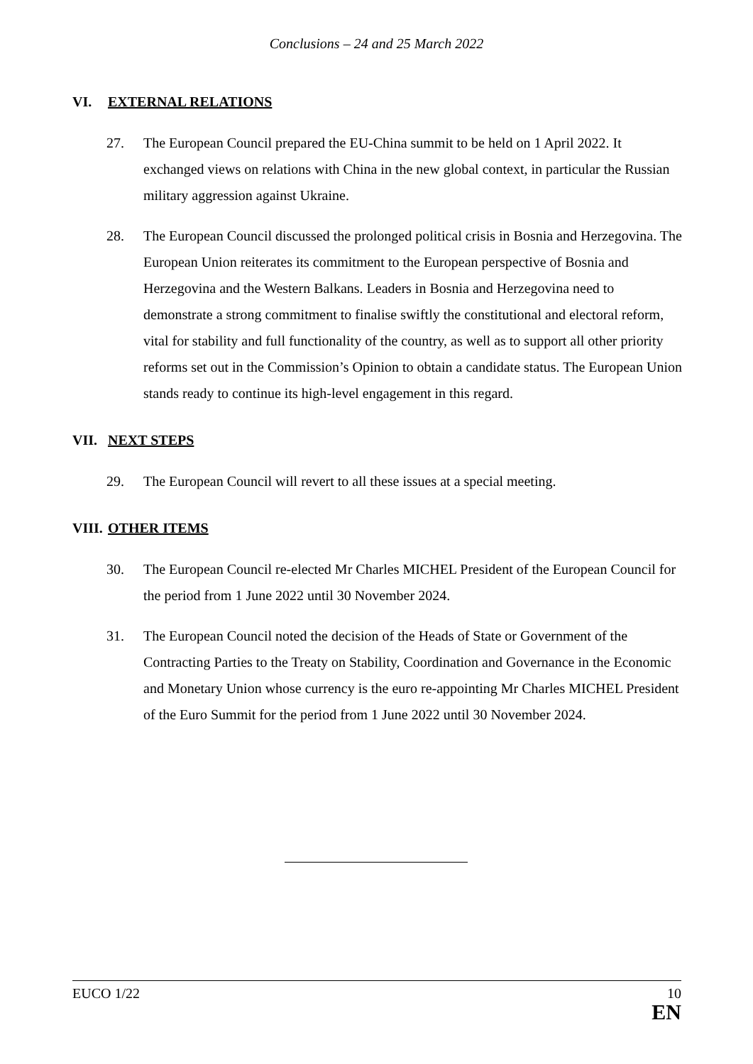Conclusions – 24 and 25 March 2022
VI. EXTERNAL RELATIONS
27. The European Council prepared the EU-China summit to be held on 1 April 2022. It exchanged views on relations with China in the new global context, in particular the Russian military aggression against Ukraine.
28. The European Council discussed the prolonged political crisis in Bosnia and Herzegovina. The European Union reiterates its commitment to the European perspective of Bosnia and Herzegovina and the Western Balkans. Leaders in Bosnia and Herzegovina need to demonstrate a strong commitment to finalise swiftly the constitutional and electoral reform, vital for stability and full functionality of the country, as well as to support all other priority reforms set out in the Commission’s Opinion to obtain a candidate status. The European Union stands ready to continue its high-level engagement in this regard.
VII. NEXT STEPS
29. The European Council will revert to all these issues at a special meeting.
VIII. OTHER ITEMS
30. The European Council re-elected Mr Charles MICHEL President of the European Council for the period from 1 June 2022 until 30 November 2024.
31. The European Council noted the decision of the Heads of State or Government of the Contracting Parties to the Treaty on Stability, Coordination and Governance in the Economic and Monetary Union whose currency is the euro re-appointing Mr Charles MICHEL President of the Euro Summit for the period from 1 June 2022 until 30 November 2024.
EUCO 1/22 10
EN